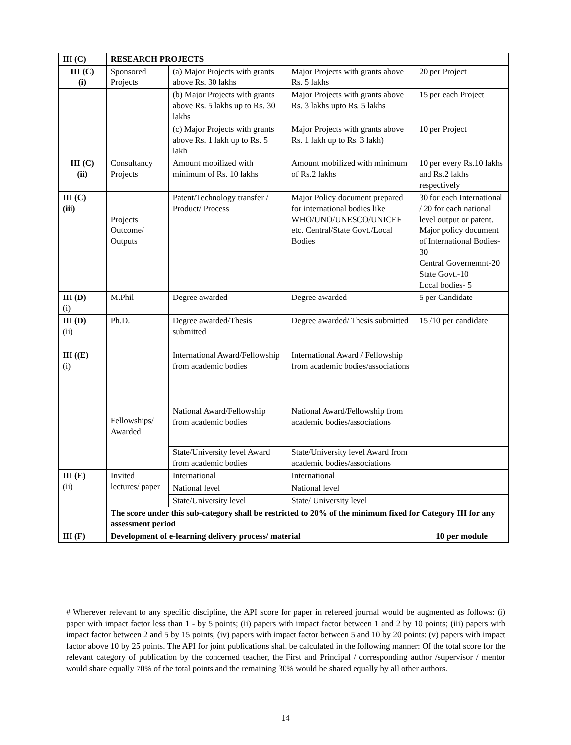| III (C) | RESEARCH PROJECTS | | | |
| III (C) (i) | Sponsored Projects | (a) Major Projects with grants above Rs. 30 lakhs | Major Projects with grants above Rs. 5 lakhs | 20 per Project |
| | | (b) Major Projects with grants above Rs. 5 lakhs up to Rs. 30 lakhs | Major Projects with grants above Rs. 3 lakhs upto Rs. 5 lakhs | 15 per each Project |
| | | (c) Major Projects with grants above Rs. 1 lakh up to Rs. 5 lakh | Major Projects with grants above Rs. 1 lakh up to Rs. 3 lakh) | 10 per Project |
| III (C) (ii) | Consultancy Projects | Amount mobilized with minimum of Rs. 10 lakhs | Amount mobilized with minimum of Rs.2 lakhs | 10 per every Rs.10 lakhs and Rs.2 lakhs respectively |
| III (C) (iii) | Projects Outcome/ Outputs | Patent/Technology transfer / Product/ Process | Major Policy document prepared for international bodies like WHO/UNO/UNESCO/UNICEF etc. Central/State Govt./Local Bodies | 30 for each International / 20 for each national level output or patent. Major policy document of International Bodies-30 Central Governemnt-20 State Govt.-10 Local bodies- 5 |
| III (D) (i) | M.Phil | Degree awarded | Degree awarded | 5 per Candidate |
| III (D) (ii) | Ph.D. | Degree awarded/Thesis submitted | Degree awarded/ Thesis submitted | 15 /10 per candidate |
| III ((E) (i) | Fellowships/ Awarded | International Award/Fellowship from academic bodies | International Award / Fellowship from academic bodies/associations | |
| | | National Award/Fellowship from academic bodies | National Award/Fellowship from academic bodies/associations | |
| | | State/University level Award from academic bodies | State/University level Award from academic bodies/associations | |
| III (E) (ii) | Invited lectures/ paper | International | International | |
| | | National level | National level | |
| | | State/University level | State/ University level | |
| | The score under this sub-category shall be restricted to 20% of the minimum fixed for Category III for any assessment period | | | |
| III (F) | Development of e-learning delivery process/ material | | | 10 per module |
# Wherever relevant to any specific discipline, the API score for paper in refereed journal would be augmented as follows: (i) paper with impact factor less than 1 - by 5 points; (ii) papers with impact factor between 1 and 2 by 10 points; (iii) papers with impact factor between 2 and 5 by 15 points; (iv) papers with impact factor between 5 and 10 by 20 points: (v) papers with impact factor above 10 by 25 points. The API for joint publications shall be calculated in the following manner: Of the total score for the relevant category of publication by the concerned teacher, the First and Principal / corresponding author /supervisor / mentor would share equally 70% of the total points and the remaining 30% would be shared equally by all other authors.
14